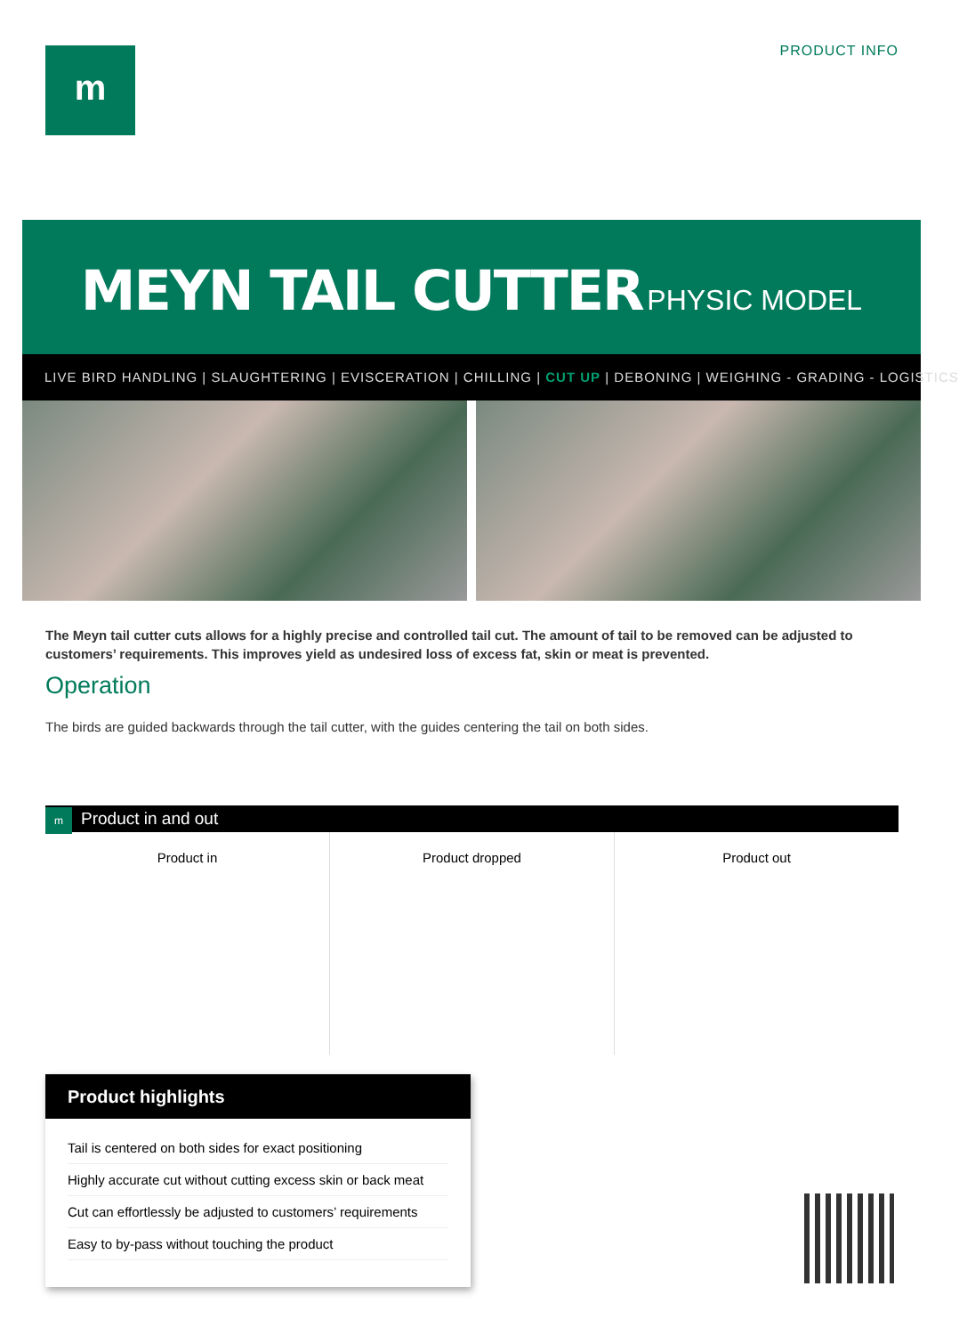m PRODUCT INFO
MEYN TAIL CUTTER PHYSIC MODEL
LIVE BIRD HANDLING | SLAUGHTERING | EVISCERATION | CHILLING | CUT UP | DEBONING | WEIGHING - GRADING - LOGISTICS
The Meyn tail cutter cuts allows for a highly precise and controlled tail cut. The amount of tail to be removed can be adjusted to customers’ requirements. This improves yield as undesired loss of excess fat, skin or meat is prevented.
Operation
The birds are guided backwards through the tail cutter, with the guides centering the tail on both sides.
m Product in and out
Product in Product dropped Product out
Product highlights
Tail is centered on both sides for exact positioning
Highly accurate cut without cutting excess skin or back meat
Cut can effortlessly be adjusted to customers’ requirements
Easy to by-pass without touching the product